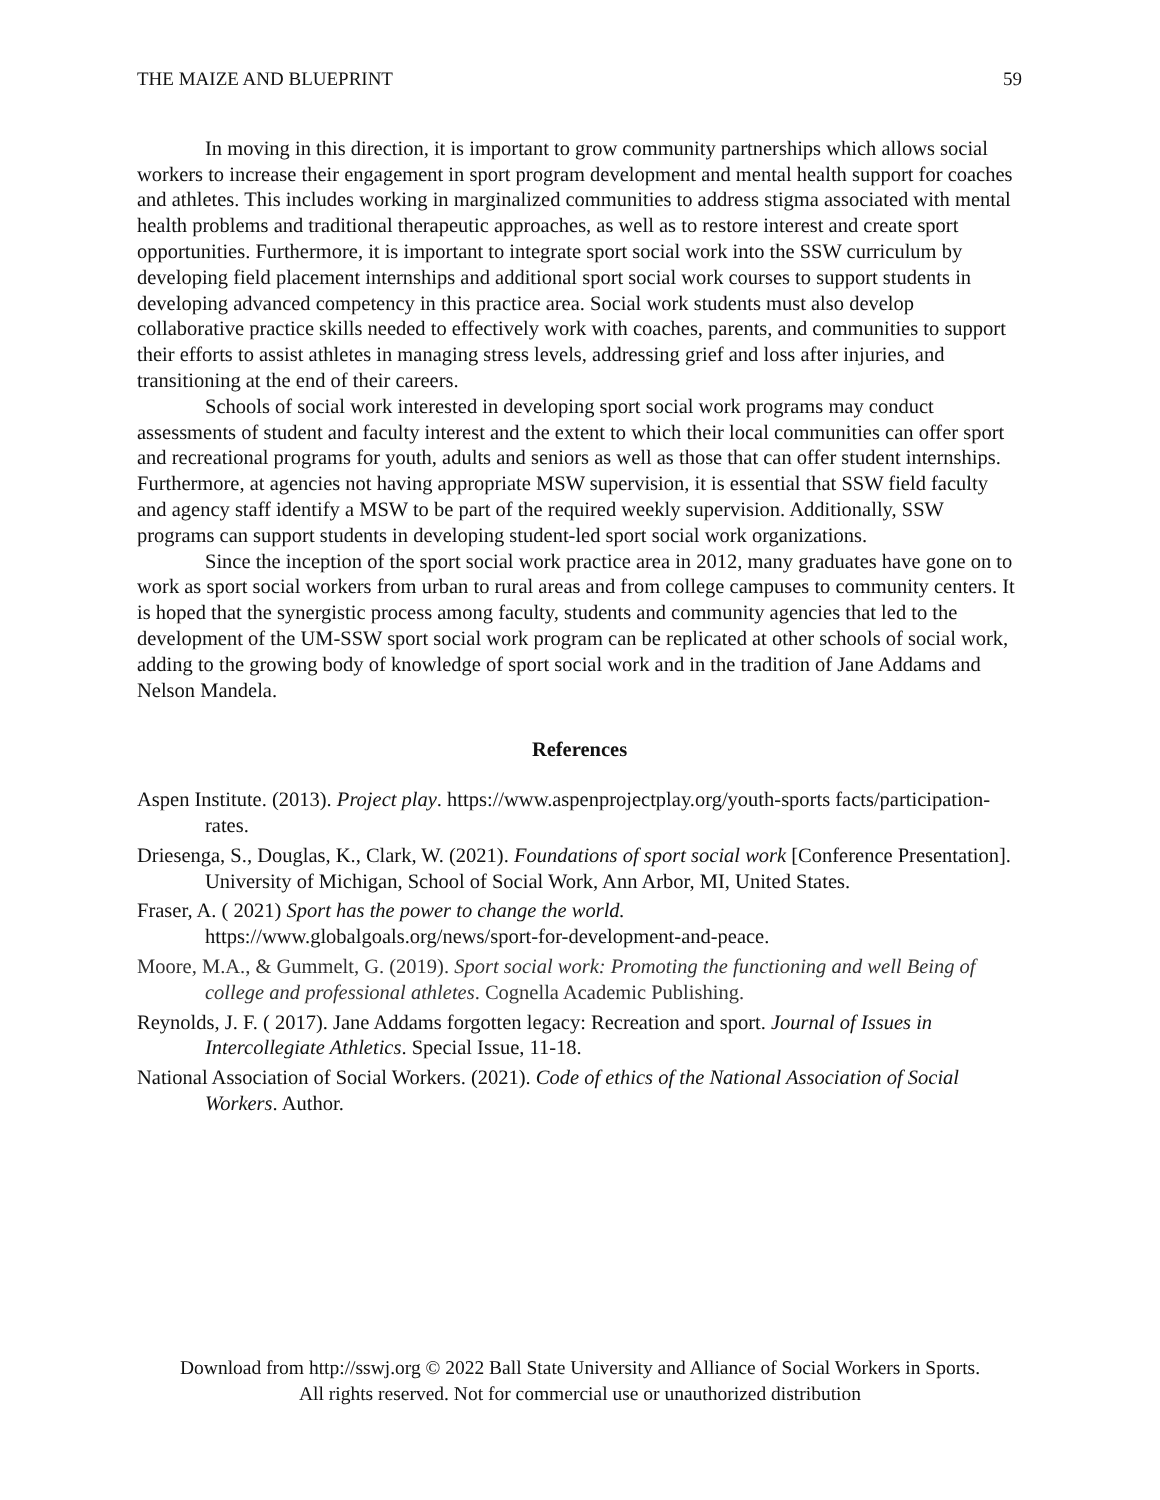THE MAIZE AND BLUEPRINT 59
In moving in this direction, it is important to grow community partnerships which allows social workers to increase their engagement in sport program development and mental health support for coaches and athletes. This includes working in marginalized communities to address stigma associated with mental health problems and traditional therapeutic approaches, as well as to restore interest and create sport opportunities. Furthermore, it is important to integrate sport social work into the SSW curriculum by developing field placement internships and additional sport social work courses to support students in developing advanced competency in this practice area. Social work students must also develop collaborative practice skills needed to effectively work with coaches, parents, and communities to support their efforts to assist athletes in managing stress levels, addressing grief and loss after injuries, and transitioning at the end of their careers.
Schools of social work interested in developing sport social work programs may conduct assessments of student and faculty interest and the extent to which their local communities can offer sport and recreational programs for youth, adults and seniors as well as those that can offer student internships. Furthermore, at agencies not having appropriate MSW supervision, it is essential that SSW field faculty and agency staff identify a MSW to be part of the required weekly supervision. Additionally, SSW programs can support students in developing student-led sport social work organizations.
Since the inception of the sport social work practice area in 2012, many graduates have gone on to work as sport social workers from urban to rural areas and from college campuses to community centers. It is hoped that the synergistic process among faculty, students and community agencies that led to the development of the UM-SSW sport social work program can be replicated at other schools of social work, adding to the growing body of knowledge of sport social work and in the tradition of Jane Addams and Nelson Mandela.
References
Aspen Institute. (2013). Project play. https://www.aspenprojectplay.org/youth-sports facts/participation-rates.
Driesenga, S., Douglas, K., Clark, W. (2021). Foundations of sport social work [Conference Presentation]. University of Michigan, School of Social Work, Ann Arbor, MI, United States.
Fraser, A. ( 2021) Sport has the power to change the world.
https://www.globalgoals.org/news/sport-for-development-and-peace.
Moore, M.A., & Gummelt, G. (2019). Sport social work: Promoting the functioning and well Being of college and professional athletes. Cognella Academic Publishing.
Reynolds, J. F. ( 2017). Jane Addams forgotten legacy: Recreation and sport. Journal of Issues in Intercollegiate Athletics. Special Issue, 11-18.
National Association of Social Workers. (2021). Code of ethics of the National Association of Social Workers. Author.
Download from http://sswj.org © 2022 Ball State University and Alliance of Social Workers in Sports.
All rights reserved. Not for commercial use or unauthorized distribution